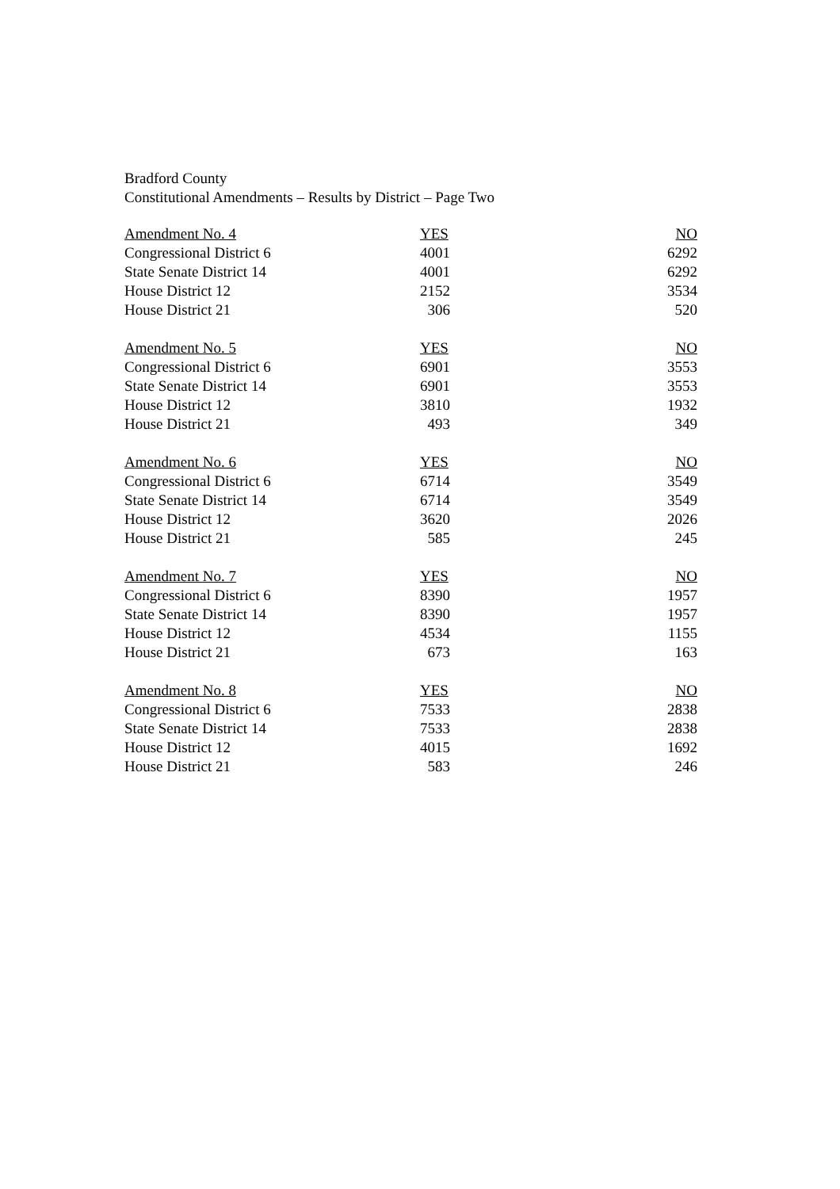Bradford County
Constitutional Amendments – Results by District – Page Two
| Amendment No. 4 | YES | NO |
| --- | --- | --- |
| Congressional District 6 | 4001 | 6292 |
| State Senate District 14 | 4001 | 6292 |
| House District 12 | 2152 | 3534 |
| House District 21 | 306 | 520 |
| Amendment No. 5 | YES | NO |
| Congressional District 6 | 6901 | 3553 |
| State Senate District 14 | 6901 | 3553 |
| House District 12 | 3810 | 1932 |
| House District 21 | 493 | 349 |
| Amendment No. 6 | YES | NO |
| Congressional District 6 | 6714 | 3549 |
| State Senate District 14 | 6714 | 3549 |
| House District 12 | 3620 | 2026 |
| House District 21 | 585 | 245 |
| Amendment No. 7 | YES | NO |
| Congressional District 6 | 8390 | 1957 |
| State Senate District 14 | 8390 | 1957 |
| House District 12 | 4534 | 1155 |
| House District 21 | 673 | 163 |
| Amendment No. 8 | YES | NO |
| Congressional District 6 | 7533 | 2838 |
| State Senate District 14 | 7533 | 2838 |
| House District 12 | 4015 | 1692 |
| House District 21 | 583 | 246 |